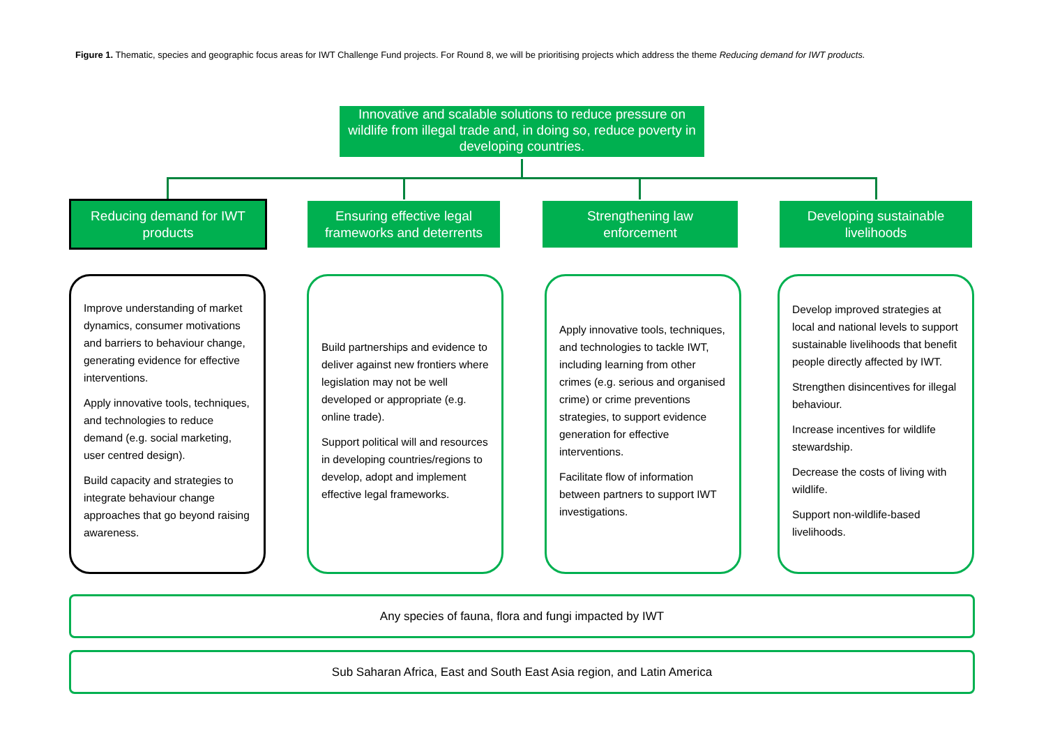Figure 1. Thematic, species and geographic focus areas for IWT Challenge Fund projects. For Round 8, we will be prioritising projects which address the theme Reducing demand for IWT products.
Innovative and scalable solutions to reduce pressure on wildlife from illegal trade and, in doing so, reduce poverty in developing countries.
Reducing demand for IWT
products
Ensuring effective legal
frameworks and deterrents
Strengthening law
enforcement
Developing sustainable
livelihoods
Improve understanding of market dynamics, consumer motivations and barriers to behaviour change, generating evidence for effective interventions.
Apply innovative tools, techniques, and technologies to reduce demand (e.g. social marketing, user centred design).
Build capacity and strategies to integrate behaviour change approaches that go beyond raising awareness.
Build partnerships and evidence to deliver against new frontiers where legislation may not be well developed or appropriate (e.g. online trade).
Support political will and resources in developing countries/regions to develop, adopt and implement effective legal frameworks.
Apply innovative tools, techniques, and technologies to tackle IWT, including learning from other crimes (e.g. serious and organised crime) or crime preventions strategies, to support evidence generation for effective interventions.
Facilitate flow of information between partners to support IWT investigations.
Develop improved strategies at local and national levels to support sustainable livelihoods that benefit people directly affected by IWT.
Strengthen disincentives for illegal behaviour.
Increase incentives for wildlife stewardship.
Decrease the costs of living with wildlife.
Support non-wildlife-based livelihoods.
Any species of fauna, flora and fungi impacted by IWT
Sub Saharan Africa, East and South East Asia region, and Latin America